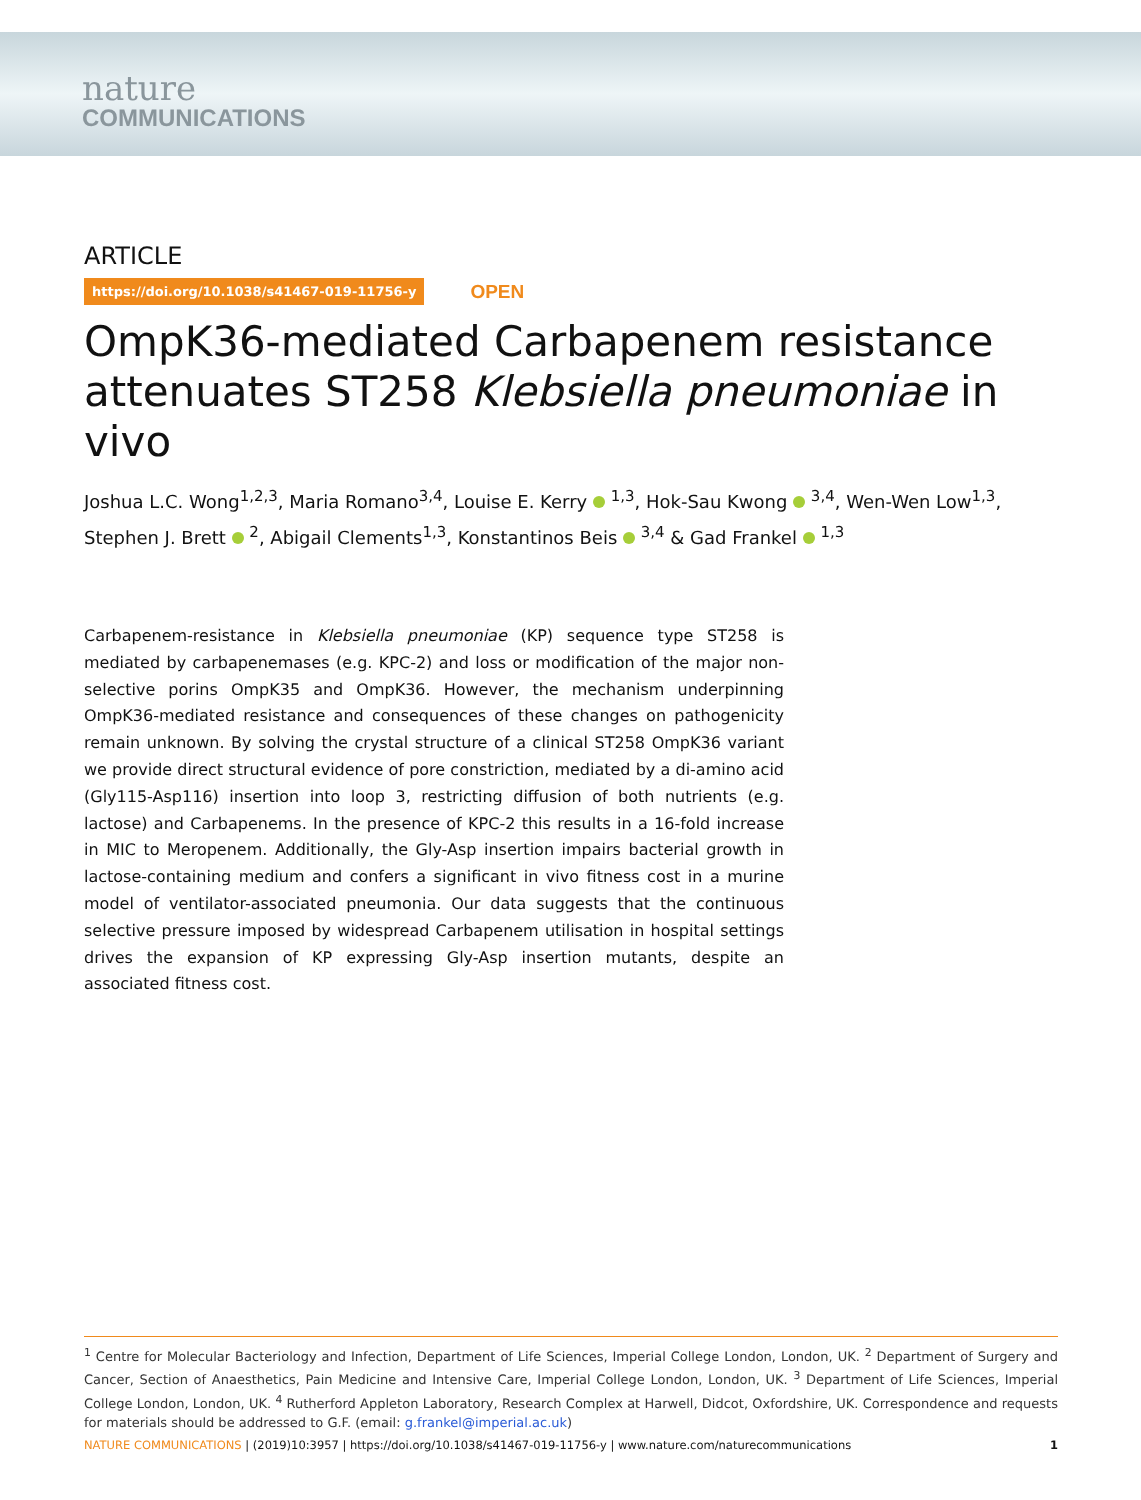nature
COMMUNICATIONS
ARTICLE
https://doi.org/10.1038/s41467-019-11756-y OPEN
OmpK36-mediated Carbapenem resistance attenuates ST258 Klebsiella pneumoniae in vivo
Joshua L.C. Wong<sup>1,2,3</sup>, Maria Romano<sup>3,4</sup>, Louise E. Kerry <sup>1,3</sup>, Hok-Sau Kwong <sup>3,4</sup>, Wen-Wen Low<sup>1,3</sup>, Stephen J. Brett <sup>2</sup>, Abigail Clements<sup>1,3</sup>, Konstantinos Beis <sup>3,4</sup> & Gad Frankel <sup>1,3</sup>
Carbapenem-resistance in Klebsiella pneumoniae (KP) sequence type ST258 is mediated by carbapenemases (e.g. KPC-2) and loss or modification of the major non-selective porins OmpK35 and OmpK36. However, the mechanism underpinning OmpK36-mediated resistance and consequences of these changes on pathogenicity remain unknown. By solving the crystal structure of a clinical ST258 OmpK36 variant we provide direct structural evidence of pore constriction, mediated by a di-amino acid (Gly115-Asp116) insertion into loop 3, restricting diffusion of both nutrients (e.g. lactose) and Carbapenems. In the presence of KPC-2 this results in a 16-fold increase in MIC to Meropenem. Additionally, the Gly-Asp insertion impairs bacterial growth in lactose-containing medium and confers a significant in vivo fitness cost in a murine model of ventilator-associated pneumonia. Our data suggests that the continuous selective pressure imposed by widespread Carbapenem utilisation in hospital settings drives the expansion of KP expressing Gly-Asp insertion mutants, despite an associated fitness cost.
<sup>1</sup> Centre for Molecular Bacteriology and Infection, Department of Life Sciences, Imperial College London, London, UK. <sup>2</sup> Department of Surgery and Cancer, Section of Anaesthetics, Pain Medicine and Intensive Care, Imperial College London, London, UK. <sup>3</sup> Department of Life Sciences, Imperial College London, London, UK. <sup>4</sup> Rutherford Appleton Laboratory, Research Complex at Harwell, Didcot, Oxfordshire, UK. Correspondence and requests for materials should be addressed to G.F. (email: g.frankel@imperial.ac.uk)
NATURE COMMUNICATIONS | (2019)10:3957 | https://doi.org/10.1038/s41467-019-11756-y | www.nature.com/naturecommunications 1